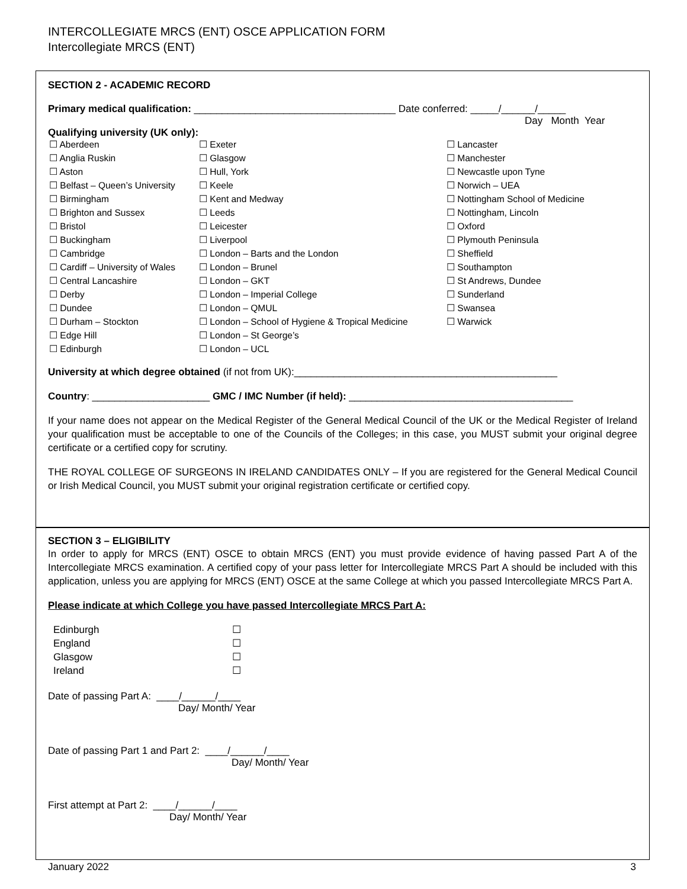INTERCOLLEGIATE MRCS (ENT) OSCE APPLICATION FORM
Intercollegiate MRCS (ENT)
SECTION 2 - ACADEMIC RECORD
Primary medical qualification: ____________________________________ Date conferred: _____/______/_____
Day Month Year
Qualifying university (UK only):
| ☐ Aberdeen | ☐ Exeter | ☐ Lancaster |
| ☐ Anglia Ruskin | ☐ Glasgow | ☐ Manchester |
| ☐ Aston | ☐ Hull, York | ☐ Newcastle upon Tyne |
| ☐ Belfast – Queen’s University | ☐ Keele | ☐ Norwich – UEA |
| ☐ Birmingham | ☐ Kent and Medway | ☐ Nottingham School of Medicine |
| ☐ Brighton and Sussex | ☐ Leeds | ☐ Nottingham, Lincoln |
| ☐ Bristol | ☐ Leicester | ☐ Oxford |
| ☐ Buckingham | ☐ Liverpool | ☐ Plymouth Peninsula |
| ☐ Cambridge | ☐ London – Barts and the London | ☐ Sheffield |
| ☐ Cardiff – University of Wales | ☐ London – Brunel | ☐ Southampton |
| ☐ Central Lancashire | ☐ London – GKT | ☐ St Andrews, Dundee |
| ☐ Derby | ☐ London – Imperial College | ☐ Sunderland |
| ☐ Dundee | ☐ London – QMUL | ☐ Swansea |
| ☐ Durham – Stockton | ☐ London – School of Hygiene & Tropical Medicine | ☐ Warwick |
| ☐ Edge Hill | ☐ London – St George’s | |
| ☐ Edinburgh | ☐ London – UCL | |
University at which degree obtained (if not from UK):_______________________________________________
Country: _____________________ GMC / IMC Number (if held): ________________________________________
If your name does not appear on the Medical Register of the General Medical Council of the UK or the Medical Register of Ireland your qualification must be acceptable to one of the Councils of the Colleges; in this case, you MUST submit your original degree certificate or a certified copy for scrutiny.
THE ROYAL COLLEGE OF SURGEONS IN IRELAND CANDIDATES ONLY – If you are registered for the General Medical Council or Irish Medical Council, you MUST submit your original registration certificate or certified copy.
SECTION 3 – ELIGIBILITY
In order to apply for MRCS (ENT) OSCE to obtain MRCS (ENT) you must provide evidence of having passed Part A of the Intercollegiate MRCS examination. A certified copy of your pass letter for Intercollegiate MRCS Part A should be included with this application, unless you are applying for MRCS (ENT) OSCE at the same College at which you passed Intercollegiate MRCS Part A.
Please indicate at which College you have passed Intercollegiate MRCS Part A:
| Edinburgh | ☐ |
| England | ☐ |
| Glasgow | ☐ |
| Ireland | ☐ |
Date of passing Part A: ____/______/____
Day/ Month/ Year
Date of passing Part 1 and Part 2: ____/______/____
Day/ Month/ Year
First attempt at Part 2: ____/______/____
Day/ Month/ Year
January 2022 3